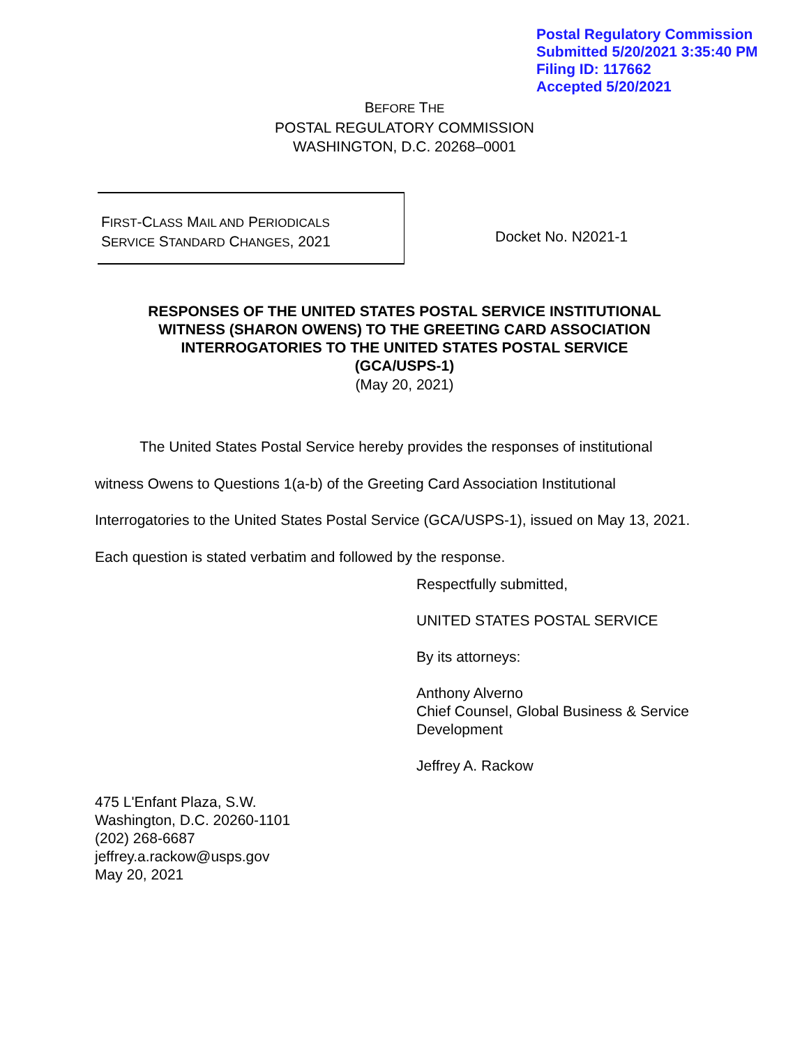Postal Regulatory Commission
Submitted 5/20/2021 3:35:40 PM
Filing ID: 117662
Accepted 5/20/2021
BEFORE THE
POSTAL REGULATORY COMMISSION
WASHINGTON, D.C. 20268–0001
FIRST-CLASS MAIL AND PERIODICALS
SERVICE STANDARD CHANGES, 2021
Docket No. N2021-1
RESPONSES OF THE UNITED STATES POSTAL SERVICE INSTITUTIONAL
WITNESS (SHARON OWENS) TO THE GREETING CARD ASSOCIATION
INTERROGATORIES TO THE UNITED STATES POSTAL SERVICE
(GCA/USPS-1)
(May 20, 2021)
The United States Postal Service hereby provides the responses of institutional witness Owens to Questions 1(a-b) of the Greeting Card Association Institutional Interrogatories to the United States Postal Service (GCA/USPS-1), issued on May 13, 2021. Each question is stated verbatim and followed by the response.
Respectfully submitted,
UNITED STATES POSTAL SERVICE
By its attorneys:
Anthony Alverno
Chief Counsel, Global Business & Service
Development
Jeffrey A. Rackow
475 L'Enfant Plaza, S.W.
Washington, D.C. 20260-1101
(202) 268-6687
jeffrey.a.rackow@usps.gov
May 20, 2021